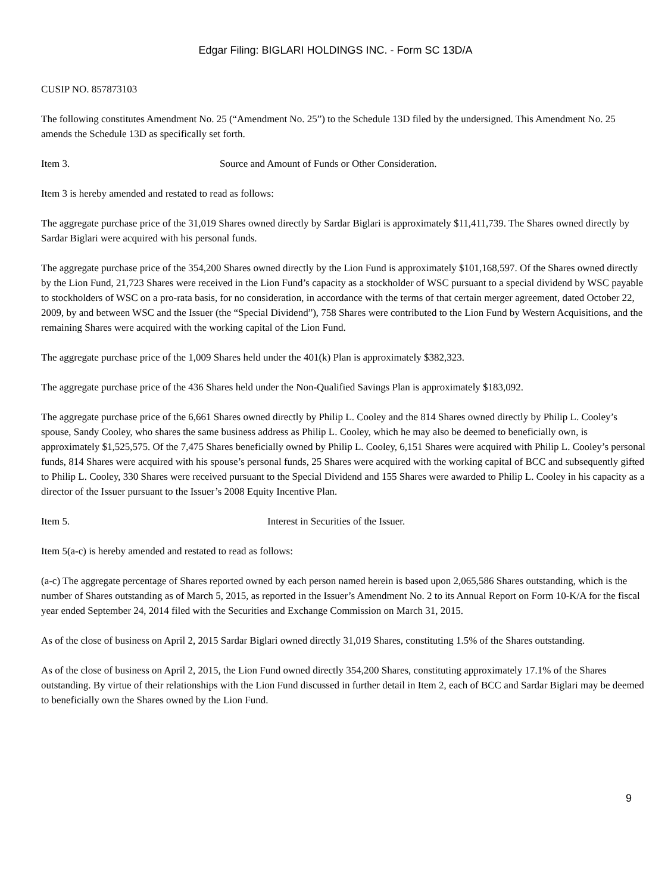Edgar Filing: BIGLARI HOLDINGS INC. - Form SC 13D/A
CUSIP NO. 857873103
The following constitutes Amendment No. 25 (“Amendment No. 25”) to the Schedule 13D filed by the undersigned. This Amendment No. 25 amends the Schedule 13D as specifically set forth.
Item 3. Source and Amount of Funds or Other Consideration.
Item 3 is hereby amended and restated to read as follows:
The aggregate purchase price of the 31,019 Shares owned directly by Sardar Biglari is approximately $11,411,739. The Shares owned directly by Sardar Biglari were acquired with his personal funds.
The aggregate purchase price of the 354,200 Shares owned directly by the Lion Fund is approximately $101,168,597. Of the Shares owned directly by the Lion Fund, 21,723 Shares were received in the Lion Fund’s capacity as a stockholder of WSC pursuant to a special dividend by WSC payable to stockholders of WSC on a pro-rata basis, for no consideration, in accordance with the terms of that certain merger agreement, dated October 22, 2009, by and between WSC and the Issuer (the “Special Dividend”), 758 Shares were contributed to the Lion Fund by Western Acquisitions, and the remaining Shares were acquired with the working capital of the Lion Fund.
The aggregate purchase price of the 1,009 Shares held under the 401(k) Plan is approximately $382,323.
The aggregate purchase price of the 436 Shares held under the Non-Qualified Savings Plan is approximately $183,092.
The aggregate purchase price of the 6,661 Shares owned directly by Philip L. Cooley and the 814 Shares owned directly by Philip L. Cooley’s spouse, Sandy Cooley, who shares the same business address as Philip L. Cooley, which he may also be deemed to beneficially own, is approximately $1,525,575. Of the 7,475 Shares beneficially owned by Philip L. Cooley, 6,151 Shares were acquired with Philip L. Cooley’s personal funds, 814 Shares were acquired with his spouse’s personal funds, 25 Shares were acquired with the working capital of BCC and subsequently gifted to Philip L. Cooley, 330 Shares were received pursuant to the Special Dividend and 155 Shares were awarded to Philip L. Cooley in his capacity as a director of the Issuer pursuant to the Issuer’s 2008 Equity Incentive Plan.
Item 5. Interest in Securities of the Issuer.
Item 5(a-c) is hereby amended and restated to read as follows:
(a-c) The aggregate percentage of Shares reported owned by each person named herein is based upon 2,065,586 Shares outstanding, which is the number of Shares outstanding as of March 5, 2015, as reported in the Issuer’s Amendment No. 2 to its Annual Report on Form 10-K/A for the fiscal year ended September 24, 2014 filed with the Securities and Exchange Commission on March 31, 2015.
As of the close of business on April 2, 2015 Sardar Biglari owned directly 31,019 Shares, constituting 1.5% of the Shares outstanding.
As of the close of business on April 2, 2015, the Lion Fund owned directly 354,200 Shares, constituting approximately 17.1% of the Shares outstanding. By virtue of their relationships with the Lion Fund discussed in further detail in Item 2, each of BCC and Sardar Biglari may be deemed to beneficially own the Shares owned by the Lion Fund.
9